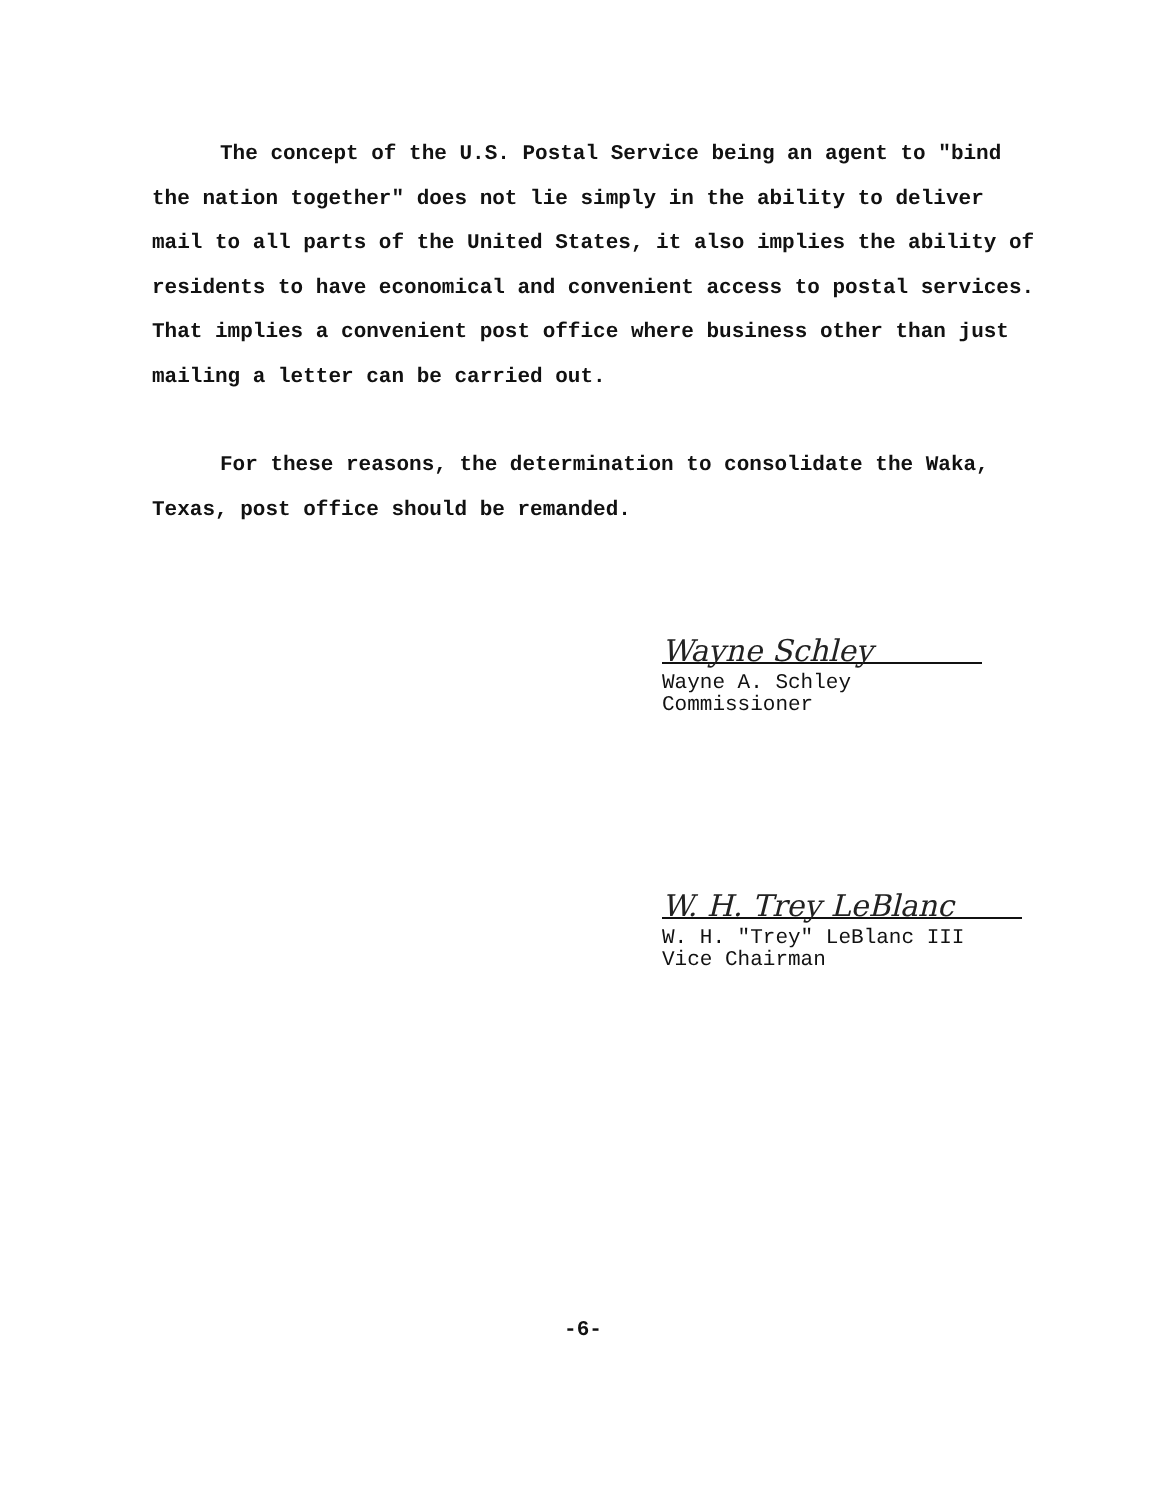The concept of the U.S. Postal Service being an agent to "bind the nation together" does not lie simply in the ability to deliver mail to all parts of the United States, it also implies the ability of residents to have economical and convenient access to postal services. That implies a convenient post office where business other than just mailing a letter can be carried out.
For these reasons, the determination to consolidate the Waka, Texas, post office should be remanded.
Wayne Schley
Wayne A. Schley
Commissioner
W. H. Trey LeBlanc
W. H. "Trey" LeBlanc III
Vice Chairman
-6-